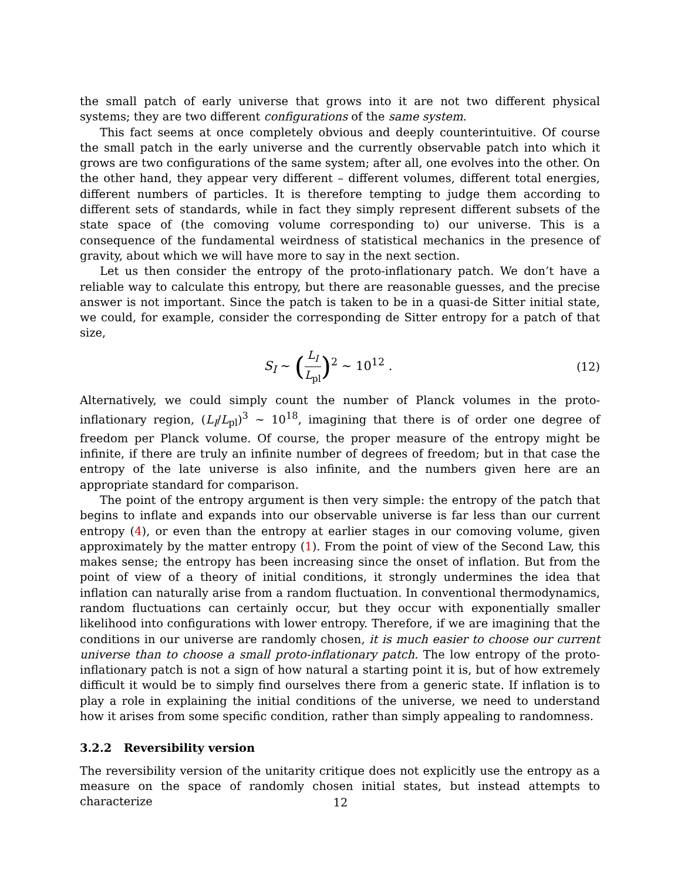the small patch of early universe that grows into it are not two different physical systems; they are two different configurations of the same system.
This fact seems at once completely obvious and deeply counterintuitive. Of course the small patch in the early universe and the currently observable patch into which it grows are two configurations of the same system; after all, one evolves into the other. On the other hand, they appear very different – different volumes, different total energies, different numbers of particles. It is therefore tempting to judge them according to different sets of standards, while in fact they simply represent different subsets of the state space of (the comoving volume corresponding to) our universe. This is a consequence of the fundamental weirdness of statistical mechanics in the presence of gravity, about which we will have more to say in the next section.
Let us then consider the entropy of the proto-inflationary patch. We don’t have a reliable way to calculate this entropy, but there are reasonable guesses, and the precise answer is not important. Since the patch is taken to be in a quasi-de Sitter initial state, we could, for example, consider the corresponding de Sitter entropy for a patch of that size,
S<sub>I</sub> ∼ (L<sub>I</sub> L<sub>pl</sub>)<sup>2</sup> ∼ 10<sup>12</sup> . (12)
Alternatively, we could simply count the number of Planck volumes in the proto-inflationary region, (L<sub>I</sub>/L<sub>pl</sub>)<sup>3</sup> ∼ 10<sup>18</sup>, imagining that there is of order one degree of freedom per Planck volume. Of course, the proper measure of the entropy might be infinite, if there are truly an infinite number of degrees of freedom; but in that case the entropy of the late universe is also infinite, and the numbers given here are an appropriate standard for comparison.
The point of the entropy argument is then very simple: the entropy of the patch that begins to inflate and expands into our observable universe is far less than our current entropy (4), or even than the entropy at earlier stages in our comoving volume, given approximately by the matter entropy (1). From the point of view of the Second Law, this makes sense; the entropy has been increasing since the onset of inflation. But from the point of view of a theory of initial conditions, it strongly undermines the idea that inflation can naturally arise from a random fluctuation. In conventional thermodynamics, random fluctuations can certainly occur, but they occur with exponentially smaller likelihood into configurations with lower entropy. Therefore, if we are imagining that the conditions in our universe are randomly chosen, it is much easier to choose our current universe than to choose a small proto-inflationary patch. The low entropy of the proto-inflationary patch is not a sign of how natural a starting point it is, but of how extremely difficult it would be to simply find ourselves there from a generic state. If inflation is to play a role in explaining the initial conditions of the universe, we need to understand how it arises from some specific condition, rather than simply appealing to randomness.
3.2.2 Reversibility version
The reversibility version of the unitarity critique does not explicitly use the entropy as a measure on the space of randomly chosen initial states, but instead attempts to characterize
12